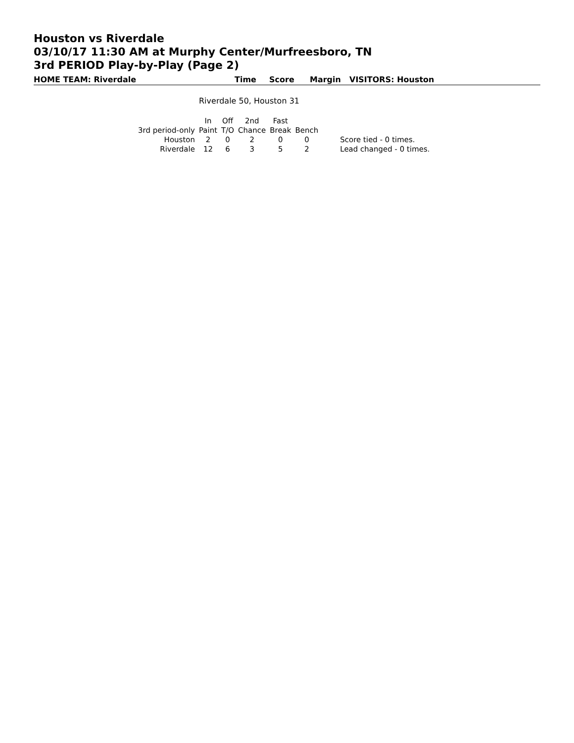Houston vs Riverdale
03/10/17 11:30 AM at Murphy Center/Murfreesboro, TN
3rd PERIOD Play-by-Play (Page 2)
HOME TEAM: Riverdale Time Score Margin VISITORS: Houston
Riverdale 50, Houston 31
| | In | Off | 2nd | Fast | | |
| --- | --- | --- | --- | --- | --- | --- |
| 3rd period-only | Paint | T/O | Chance | Break | Bench | |
| Houston | 2 | 0 | 2 | 0 | 0 | Score tied - 0 times. |
| Riverdale | 12 | 6 | 3 | 5 | 2 | Lead changed - 0 times. |